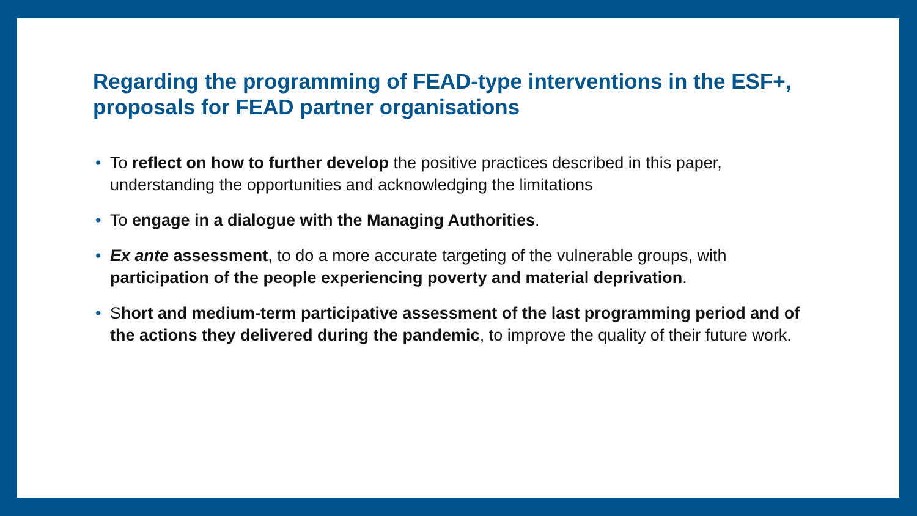Regarding the programming of FEAD-type interventions in the ESF+, proposals for FEAD partner organisations
• To reflect on how to further develop the positive practices described in this paper, understanding the opportunities and acknowledging the limitations
• To engage in a dialogue with the Managing Authorities.
• Ex ante assessment, to do a more accurate targeting of the vulnerable groups, with participation of the people experiencing poverty and material deprivation.
• Short and medium-term participative assessment of the last programming period and of the actions they delivered during the pandemic, to improve the quality of their future work.